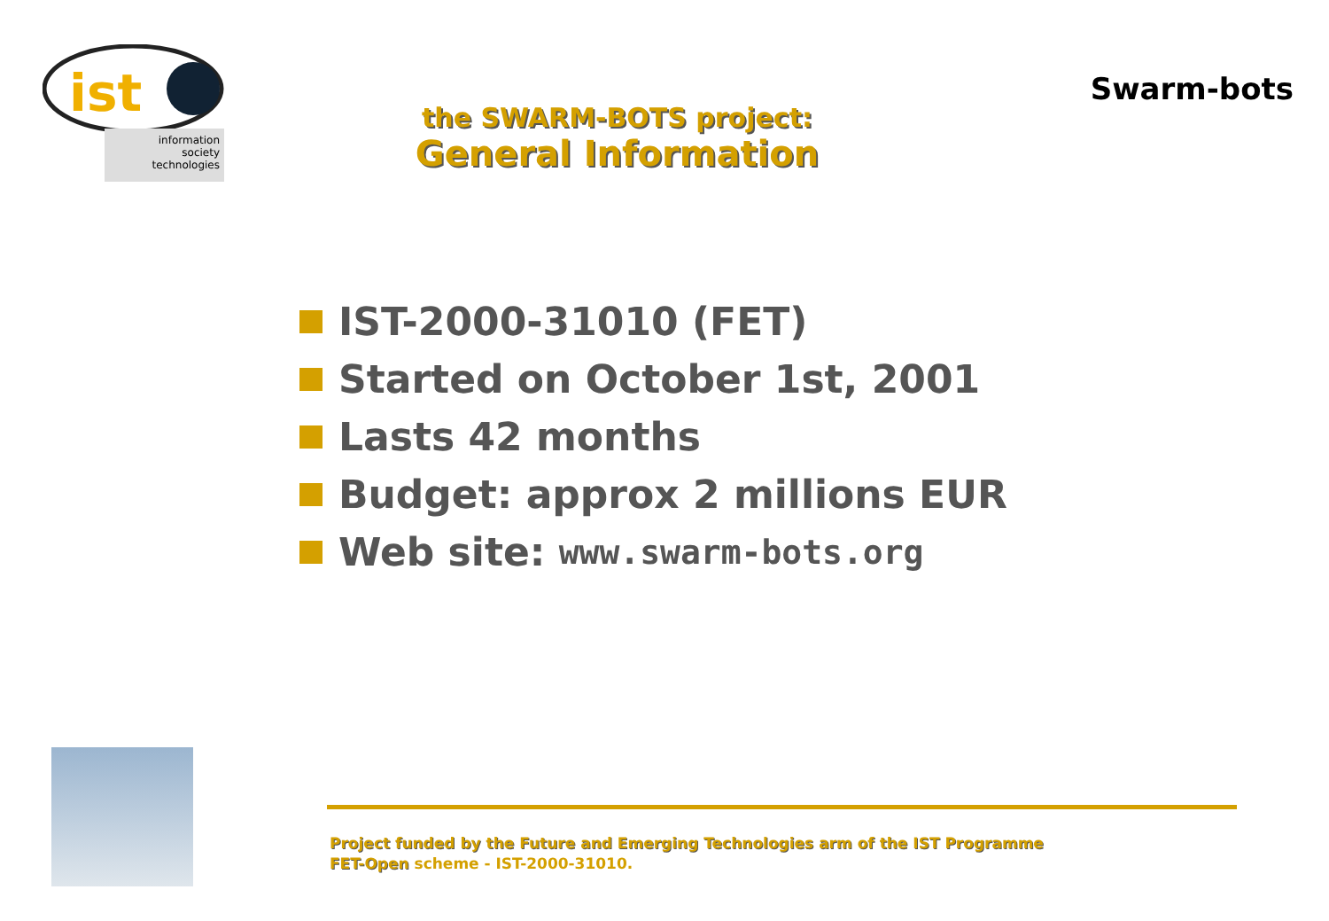ist
information
society
technologies
the SWARM-BOTS project:
General Information
Swarm-bots
IST-2000-31010 (FET)
Started on October 1st, 2001
Lasts 42 months
Budget: approx 2 millions EUR
Web site: www.swarm-bots.org
Project funded by the Future and Emerging Technologies arm of the IST Programme
FET-Open scheme - IST-2000-31010.